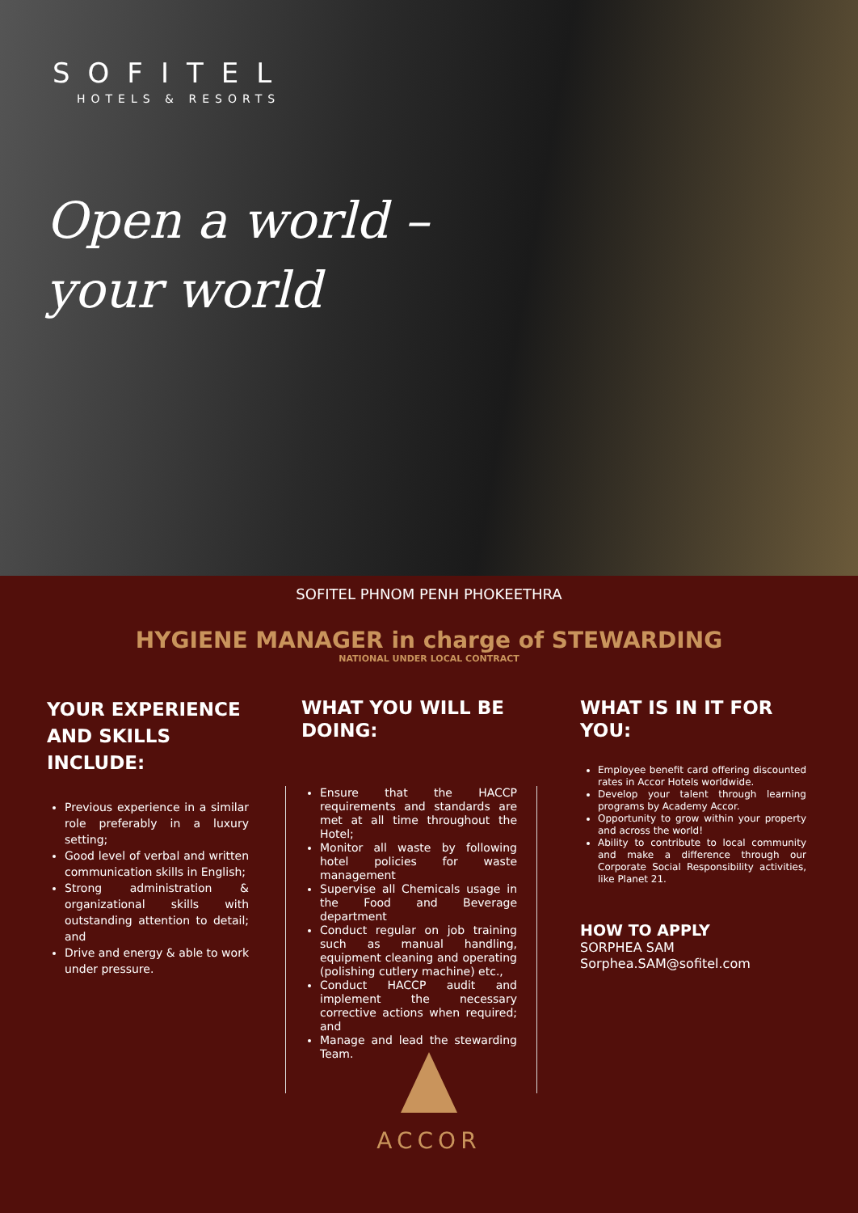SOFITEL
HOTELS & RESORTS
Open a world –
your world
SOFITEL PHNOM PENH PHOKEETHRA
HYGIENE MANAGER in charge of STEWARDING
NATIONAL UNDER LOCAL CONTRACT
YOUR EXPERIENCE AND SKILLS INCLUDE:
Previous experience in a similar role preferably in a luxury setting;
Good level of verbal and written communication skills in English;
Strong administration & organizational skills with outstanding attention to detail; and
Drive and energy & able to work under pressure.
WHAT YOU WILL BE DOING:
Ensure that the HACCP requirements and standards are met at all time throughout the Hotel;
Monitor all waste by following hotel policies for waste management
Supervise all Chemicals usage in the Food and Beverage department
Conduct regular on job training such as manual handling, equipment cleaning and operating (polishing cutlery machine) etc.,
Conduct HACCP audit and implement the necessary corrective actions when required; and
Manage and lead the stewarding Team.
WHAT IS IN IT FOR YOU:
Employee benefit card offering discounted rates in Accor Hotels worldwide.
Develop your talent through learning programs by Academy Accor.
Opportunity to grow within your property and across the world!
Ability to contribute to local community and make a difference through our Corporate Social Responsibility activities, like Planet 21.
HOW TO APPLY
SORPHEA SAM
Sorphea.SAM@sofitel.com
ACCOR